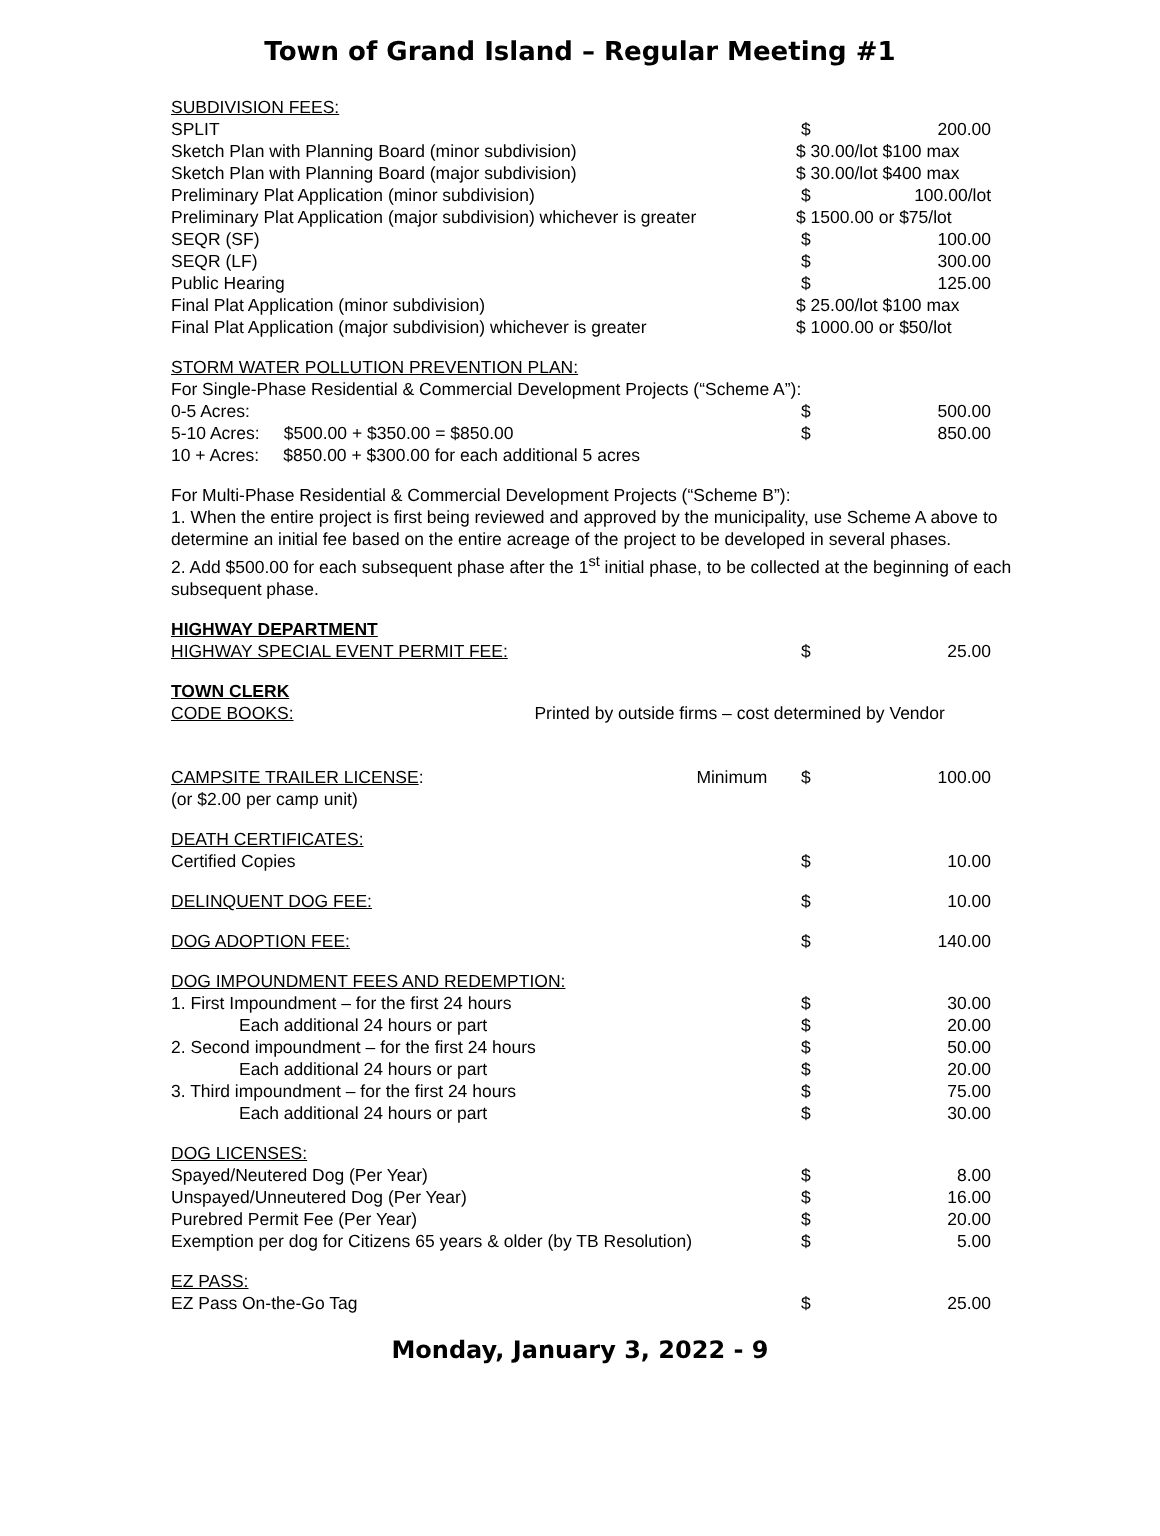Town of Grand Island – Regular Meeting #1
| SUBDIVISION FEES: | | |
| SPLIT | $ | 200.00 |
| Sketch Plan with Planning Board (minor subdivision) | $ 30.00/lot $100 max | |
| Sketch Plan with Planning Board (major subdivision) | $ 30.00/lot $400 max | |
| Preliminary Plat Application (minor subdivision) | $ | 100.00/lot |
| Preliminary Plat Application (major subdivision) whichever is greater | $ 1500.00 or $75/lot | |
| SEQR (SF) | $ | 100.00 |
| SEQR (LF) | $ | 300.00 |
| Public Hearing | $ | 125.00 |
| Final Plat Application (minor subdivision) | $ 25.00/lot $100 max | |
| Final Plat Application (major subdivision) whichever is greater | $ 1000.00 or $50/lot | |
| STORM WATER POLLUTION PREVENTION PLAN: | | |
| For Single-Phase Residential & Commercial Development Projects (“Scheme A”): | | |
| 0-5 Acres: | $ | 500.00 |
| 5-10 Acres: $500.00 + $350.00 = $850.00 | $ | 850.00 |
| 10 + Acres: $850.00 + $300.00 for each additional 5 acres | | |
For Multi-Phase Residential & Commercial Development Projects (“Scheme B”):
1. When the entire project is first being reviewed and approved by the municipality, use Scheme A above to determine an initial fee based on the entire acreage of the project to be developed in several phases.
2. Add $500.00 for each subsequent phase after the 1<sup>st</sup> initial phase, to be collected at the beginning of each subsequent phase.
| HIGHWAY DEPARTMENT | | |
| HIGHWAY SPECIAL EVENT PERMIT FEE: | $ | 25.00 |
| TOWN CLERK | | |
| CODE BOOKS: Printed by outside firms – cost determined by Vendor | | |
| CAMPSITE TRAILER LICENSE : Minimum (or $2.00 per camp unit) | $ | 100.00 |
| DEATH CERTIFICATES: | | |
| Certified Copies | $ | 10.00 |
| DELINQUENT DOG FEE: | $ | 10.00 |
| DOG ADOPTION FEE: | $ | 140.00 |
| DOG IMPOUNDMENT FEES AND REDEMPTION: | | |
| 1. First Impoundment – for the first 24 hours | $ | 30.00 |
| Each additional 24 hours or part | $ | 20.00 |
| 2. Second impoundment – for the first 24 hours | $ | 50.00 |
| Each additional 24 hours or part | $ | 20.00 |
| 3. Third impoundment – for the first 24 hours | $ | 75.00 |
| Each additional 24 hours or part | $ | 30.00 |
| DOG LICENSES: | | |
| Spayed/Neutered Dog (Per Year) | $ | 8.00 |
| Unspayed/Unneutered Dog (Per Year) | $ | 16.00 |
| Purebred Permit Fee (Per Year) | $ | 20.00 |
| Exemption per dog for Citizens 65 years & older (by TB Resolution) | $ | 5.00 |
| EZ PASS: | | |
| EZ Pass On-the-Go Tag | $ | 25.00 |
Monday, January 3, 2022 - 9